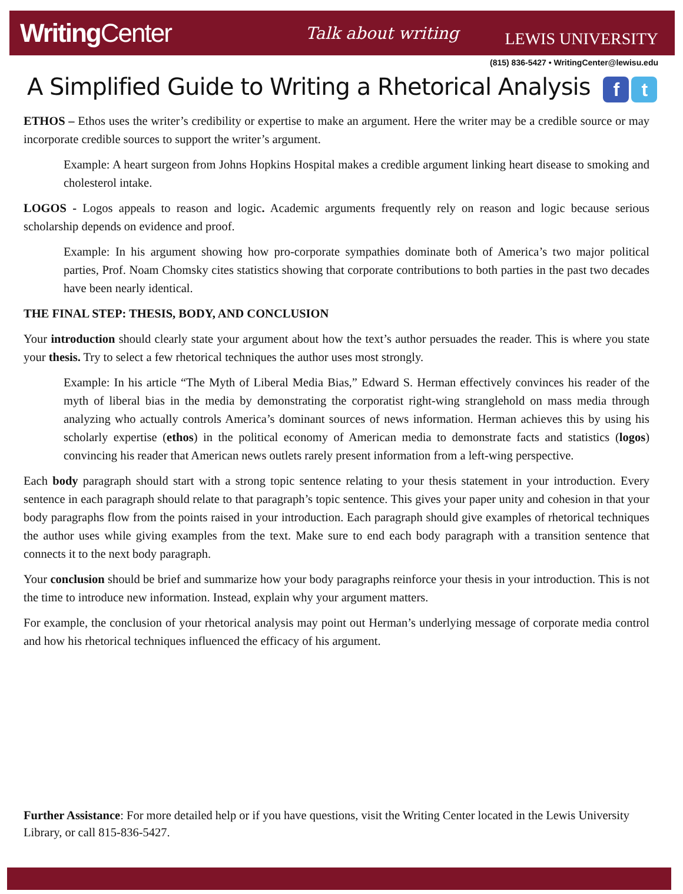WritingCenter
Talk about writing
LEWIS UNIVERSITY
(815) 836-5427 • WritingCenter@lewisu.edu
A Simplified Guide to Writing a Rhetorical Analysis f t
ETHOS – Ethos uses the writer’s credibility or expertise to make an argument. Here the writer may be a credible source or may incorporate credible sources to support the writer’s argument.
Example: A heart surgeon from Johns Hopkins Hospital makes a credible argument linking heart disease to smoking and cholesterol intake.
LOGOS - Logos appeals to reason and logic. Academic arguments frequently rely on reason and logic because serious scholarship depends on evidence and proof.
Example: In his argument showing how pro-corporate sympathies dominate both of America’s two major political parties, Prof. Noam Chomsky cites statistics showing that corporate contributions to both parties in the past two decades have been nearly identical.
THE FINAL STEP: THESIS, BODY, AND CONCLUSION
Your introduction should clearly state your argument about how the text’s author persuades the reader. This is where you state your thesis. Try to select a few rhetorical techniques the author uses most strongly.
Example: In his article “The Myth of Liberal Media Bias,” Edward S. Herman effectively convinces his reader of the myth of liberal bias in the media by demonstrating the corporatist right-wing stranglehold on mass media through analyzing who actually controls America’s dominant sources of news information. Herman achieves this by using his scholarly expertise (ethos) in the political economy of American media to demonstrate facts and statistics (logos) convincing his reader that American news outlets rarely present information from a left-wing perspective.
Each body paragraph should start with a strong topic sentence relating to your thesis statement in your introduction. Every sentence in each paragraph should relate to that paragraph’s topic sentence. This gives your paper unity and cohesion in that your body paragraphs flow from the points raised in your introduction. Each paragraph should give examples of rhetorical techniques the author uses while giving examples from the text. Make sure to end each body paragraph with a transition sentence that connects it to the next body paragraph.
Your conclusion should be brief and summarize how your body paragraphs reinforce your thesis in your introduction. This is not the time to introduce new information. Instead, explain why your argument matters.
For example, the conclusion of your rhetorical analysis may point out Herman’s underlying message of corporate media control and how his rhetorical techniques influenced the efficacy of his argument.
Further Assistance: For more detailed help or if you have questions, visit the Writing Center located in the Lewis University Library, or call 815-836-5427.